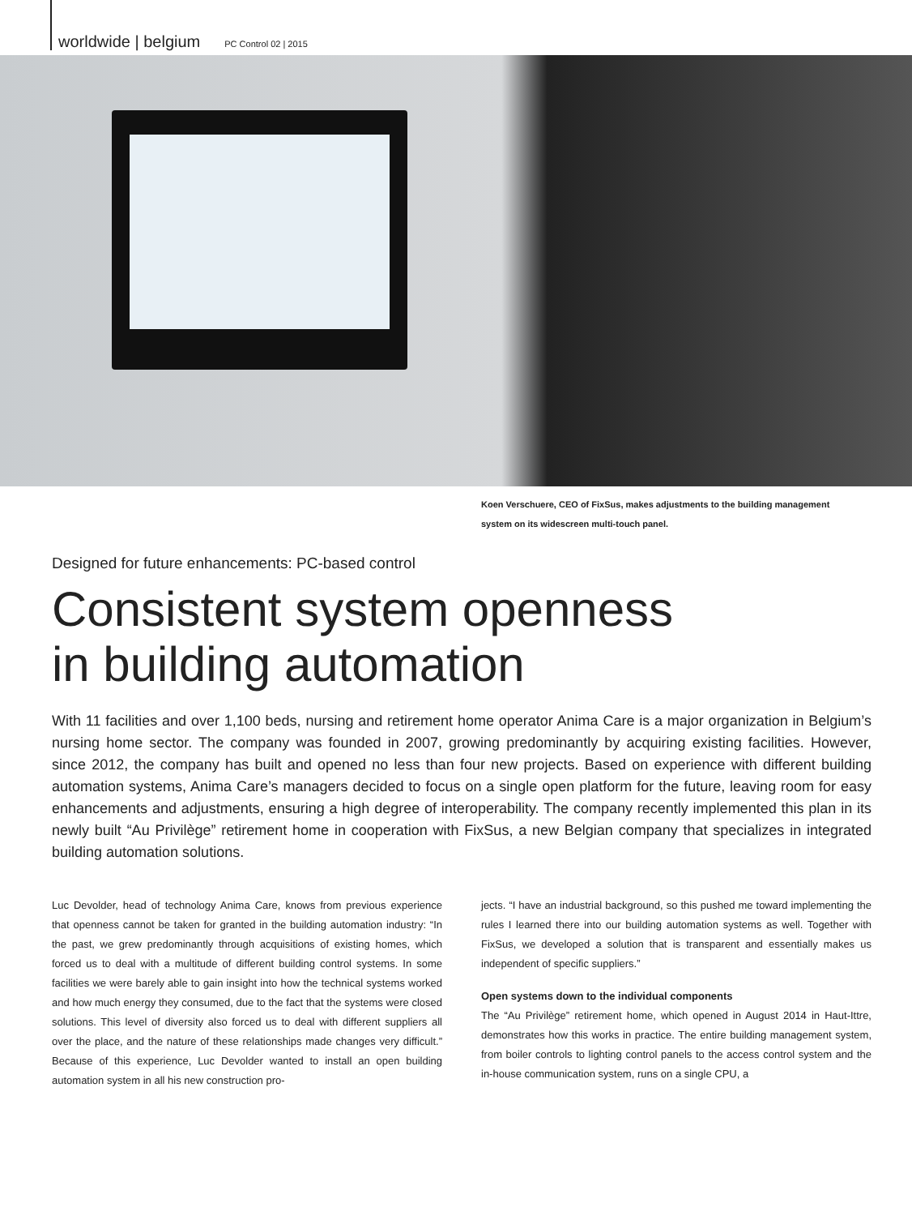worldwide | belgium PC Control 02 | 2015
Koen Verschuere, CEO of FixSus, makes adjustments to the building management system on its widescreen multi-touch panel.
Designed for future enhancements: PC-based control
Consistent system openness
in building automation
With 11 facilities and over 1,100 beds, nursing and retirement home operator Anima Care is a major organization in Belgium’s nursing home sector. The company was founded in 2007, growing predominantly by acquiring existing facilities. However, since 2012, the company has built and opened no less than four new projects. Based on experience with different building automation systems, Anima Care’s managers decided to focus on a single open platform for the future, leaving room for easy enhancements and adjustments, ensuring a high degree of interoperability. The company recently implemented this plan in its newly built “Au Privilège” retirement home in cooperation with FixSus, a new Belgian company that specializes in integrated building automation solutions.
Luc Devolder, head of technology Anima Care, knows from previous experience that openness cannot be taken for granted in the building automation industry: “In the past, we grew predominantly through acquisitions of existing homes, which forced us to deal with a multitude of different building control systems. In some facilities we were barely able to gain insight into how the technical systems worked and how much energy they consumed, due to the fact that the systems were closed solutions. This level of diversity also forced us to deal with different suppliers all over the place, and the nature of these relationships made changes very difficult.” Because of this experience, Luc Devolder wanted to install an open building automation system in all his new construction pro-
jects. “I have an industrial background, so this pushed me toward implementing the rules I learned there into our building automation systems as well. Together with FixSus, we developed a solution that is transparent and essentially makes us independent of specific suppliers.”
Open systems down to the individual components
The “Au Privilège” retirement home, which opened in August 2014 in Haut-Ittre, demonstrates how this works in practice. The entire building management system, from boiler controls to lighting control panels to the access control system and the in-house communication system, runs on a single CPU, a